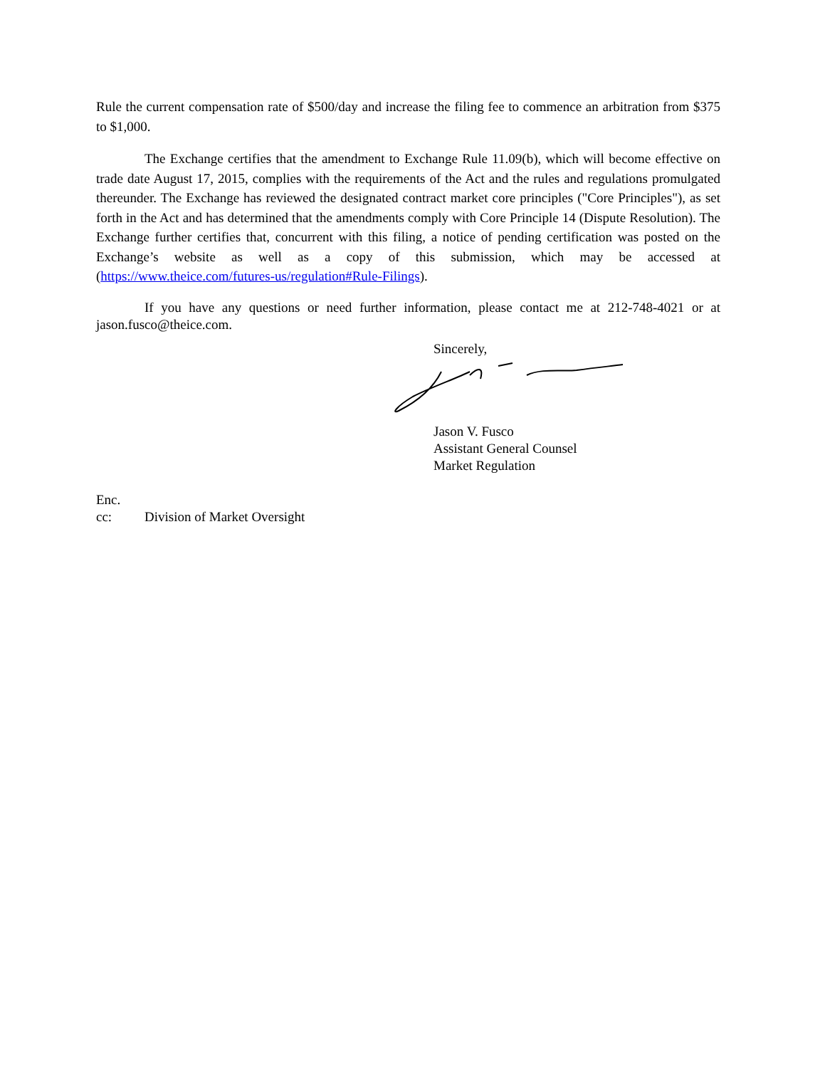Rule the current compensation rate of $500/day and increase the filing fee to commence an arbitration from $375 to $1,000.
The Exchange certifies that the amendment to Exchange Rule 11.09(b), which will become effective on trade date August 17, 2015, complies with the requirements of the Act and the rules and regulations promulgated thereunder. The Exchange has reviewed the designated contract market core principles ("Core Principles"), as set forth in the Act and has determined that the amendments comply with Core Principle 14 (Dispute Resolution). The Exchange further certifies that, concurrent with this filing, a notice of pending certification was posted on the Exchange’s website as well as a copy of this submission, which may be accessed at (https://www.theice.com/futures-us/regulation#Rule-Filings).
If you have any questions or need further information, please contact me at 212-748-4021 or at jason.fusco@theice.com.
Sincerely,
Jason V. Fusco
Assistant General Counsel
Market Regulation
Enc.
cc: Division of Market Oversight